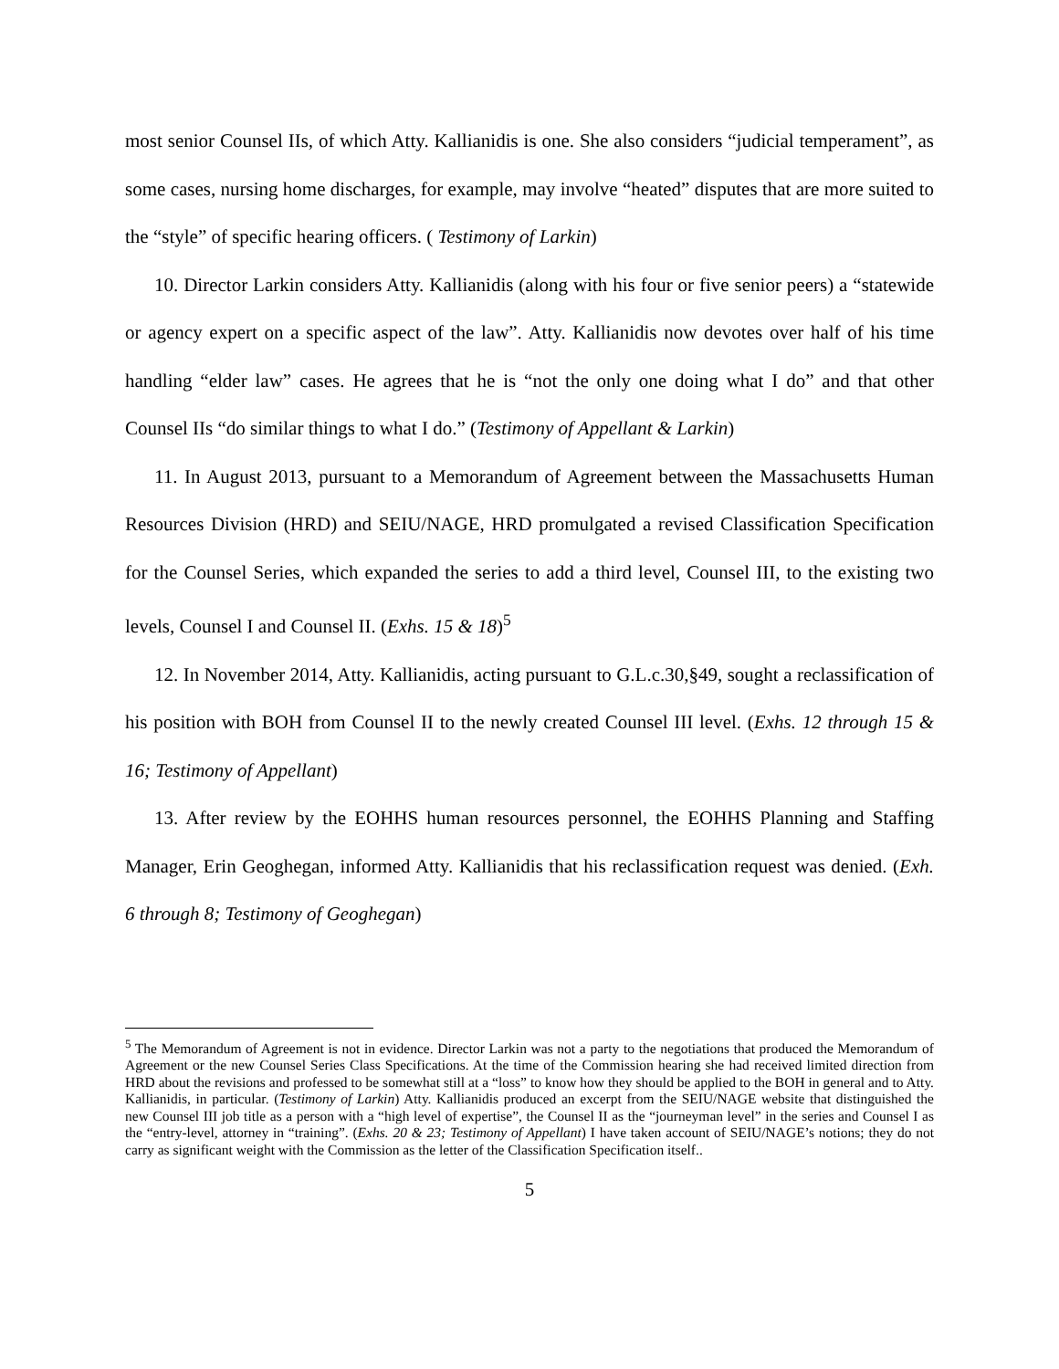most senior Counsel IIs, of which Atty. Kallianidis is one. She also considers “judicial temperament”, as some cases, nursing home discharges, for example, may involve “heated” disputes that are more suited to the “style” of specific hearing officers. ( Testimony of Larkin)
10. Director Larkin considers Atty. Kallianidis (along with his four or five senior peers) a “statewide or agency expert on a specific aspect of the law”. Atty. Kallianidis now devotes over half of his time handling “elder law” cases. He agrees that he is “not the only one doing what I do” and that other Counsel IIs “do similar things to what I do.” (Testimony of Appellant & Larkin)
11. In August 2013, pursuant to a Memorandum of Agreement between the Massachusetts Human Resources Division (HRD) and SEIU/NAGE, HRD promulgated a revised Classification Specification for the Counsel Series, which expanded the series to add a third level, Counsel III, to the existing two levels, Counsel I and Counsel II. (Exhs. 15 & 18)<sup>5</sup>
12. In November 2014, Atty. Kallianidis, acting pursuant to G.L.c.30,§49, sought a reclassification of his position with BOH from Counsel II to the newly created Counsel III level. (Exhs. 12 through 15 & 16; Testimony of Appellant)
13. After review by the EOHHS human resources personnel, the EOHHS Planning and Staffing Manager, Erin Geoghegan, informed Atty. Kallianidis that his reclassification request was denied. (Exh. 6 through 8; Testimony of Geoghegan)
<sup>5</sup> The Memorandum of Agreement is not in evidence. Director Larkin was not a party to the negotiations that produced the Memorandum of Agreement or the new Counsel Series Class Specifications. At the time of the Commission hearing she had received limited direction from HRD about the revisions and professed to be somewhat still at a “loss” to know how they should be applied to the BOH in general and to Atty. Kallianidis, in particular. (Testimony of Larkin) Atty. Kallianidis produced an excerpt from the SEIU/NAGE website that distinguished the new Counsel III job title as a person with a “high level of expertise”, the Counsel II as the “journeyman level” in the series and Counsel I as the “entry-level, attorney in “training”. (Exhs. 20 & 23; Testimony of Appellant) I have taken account of SEIU/NAGE’s notions; they do not carry as significant weight with the Commission as the letter of the Classification Specification itself..
5